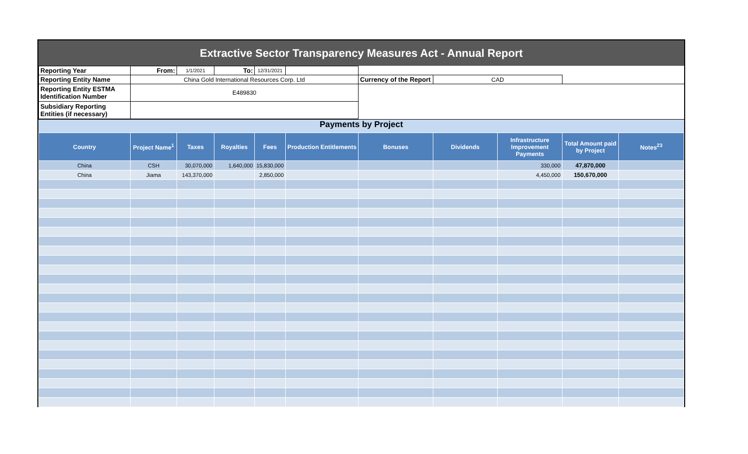Extractive Sector Transparency Measures Act - Annual Report
| Reporting Year | From: | 1/1/2021 | To: | 12/31/2021 | | | | |
| Reporting Entity Name | China Gold International Resources Corp. Ltd | | | | | Currency of the Report | CAD | |
| Reporting Entity ESTMA Identification Number | E489830 | | | | | | | |
| Subsidiary Reporting Entities (if necessary) | | | | | | | | |
Payments by Project
| Country | Project Name<sup>1</sup> | Taxes | Royalties | Fees | Production Entitlements | Bonuses | Dividends | Infrastructure Improvement Payments | Total Amount paid by Project | Notes<sup>23</sup> |
| --- | --- | --- | --- | --- | --- | --- | --- | --- | --- | --- |
| China | CSH | 30,070,000 | 1,640,000 | 15,830,000 | | | | 330,000 | 47,870,000 | |
| China | Jiama | 143,370,000 | | 2,850,000 | | | | 4,450,000 | 150,670,000 | |